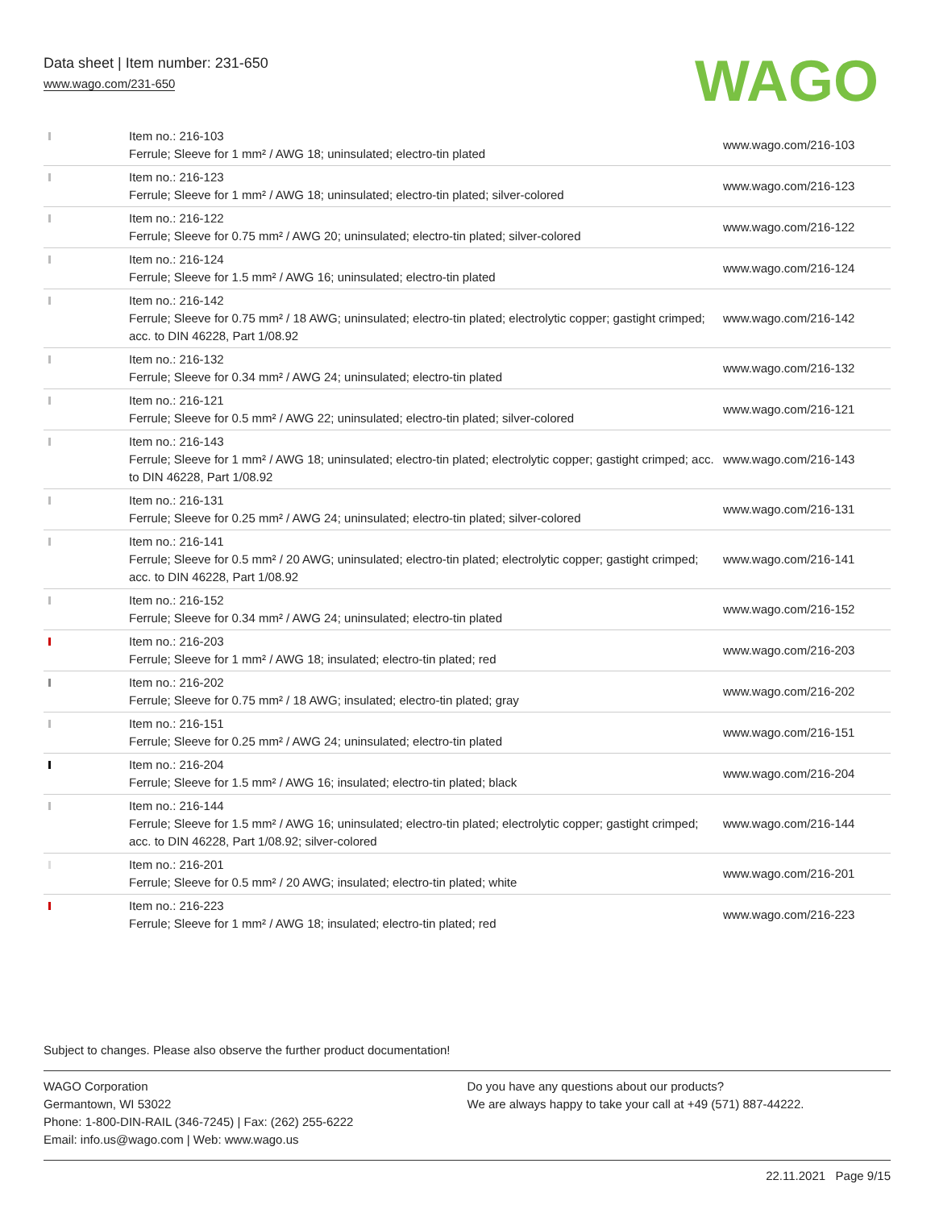Data sheet | Item number: 231-650
www.wago.com/231-650
WAGO
| | Item no.: 216-103 Ferrule; Sleeve for 1 mm² / AWG 18; uninsulated; electro-tin plated | www.wago.com/216-103 |
| | Item no.: 216-123 Ferrule; Sleeve for 1 mm² / AWG 18; uninsulated; electro-tin plated; silver-colored | www.wago.com/216-123 |
| | Item no.: 216-122 Ferrule; Sleeve for 0.75 mm² / AWG 20; uninsulated; electro-tin plated; silver-colored | www.wago.com/216-122 |
| | Item no.: 216-124 Ferrule; Sleeve for 1.5 mm² / AWG 16; uninsulated; electro-tin plated | www.wago.com/216-124 |
| | Item no.: 216-142 Ferrule; Sleeve for 0.75 mm² / 18 AWG; uninsulated; electro-tin plated; electrolytic copper; gastight crimped; acc. to DIN 46228, Part 1/08.92 | www.wago.com/216-142 |
| | Item no.: 216-132 Ferrule; Sleeve for 0.34 mm² / AWG 24; uninsulated; electro-tin plated | www.wago.com/216-132 |
| | Item no.: 216-121 Ferrule; Sleeve for 0.5 mm² / AWG 22; uninsulated; electro-tin plated; silver-colored | www.wago.com/216-121 |
| | Item no.: 216-143 Ferrule; Sleeve for 1 mm² / AWG 18; uninsulated; electro-tin plated; electrolytic copper; gastight crimped; acc. to DIN 46228, Part 1/08.92 | www.wago.com/216-143 |
| | Item no.: 216-131 Ferrule; Sleeve for 0.25 mm² / AWG 24; uninsulated; electro-tin plated; silver-colored | www.wago.com/216-131 |
| | Item no.: 216-141 Ferrule; Sleeve for 0.5 mm² / 20 AWG; uninsulated; electro-tin plated; electrolytic copper; gastight crimped; acc. to DIN 46228, Part 1/08.92 | www.wago.com/216-141 |
| | Item no.: 216-152 Ferrule; Sleeve for 0.34 mm² / AWG 24; uninsulated; electro-tin plated | www.wago.com/216-152 |
| | Item no.: 216-203 Ferrule; Sleeve for 1 mm² / AWG 18; insulated; electro-tin plated; red | www.wago.com/216-203 |
| | Item no.: 216-202 Ferrule; Sleeve for 0.75 mm² / 18 AWG; insulated; electro-tin plated; gray | www.wago.com/216-202 |
| | Item no.: 216-151 Ferrule; Sleeve for 0.25 mm² / AWG 24; uninsulated; electro-tin plated | www.wago.com/216-151 |
| | Item no.: 216-204 Ferrule; Sleeve for 1.5 mm² / AWG 16; insulated; electro-tin plated; black | www.wago.com/216-204 |
| | Item no.: 216-144 Ferrule; Sleeve for 1.5 mm² / AWG 16; uninsulated; electro-tin plated; electrolytic copper; gastight crimped; acc. to DIN 46228, Part 1/08.92; silver-colored | www.wago.com/216-144 |
| | Item no.: 216-201 Ferrule; Sleeve for 0.5 mm² / 20 AWG; insulated; electro-tin plated; white | www.wago.com/216-201 |
| | Item no.: 216-223 Ferrule; Sleeve for 1 mm² / AWG 18; insulated; electro-tin plated; red | www.wago.com/216-223 |
Subject to changes. Please also observe the further product documentation!
WAGO Corporation
Germantown, WI 53022
Phone: 1-800-DIN-RAIL (346-7245) | Fax: (262) 255-6222
Email: info.us@wago.com | Web: www.wago.us
Do you have any questions about our products?
We are always happy to take your call at +49 (571) 887-44222.
22.11.2021 Page 9/15